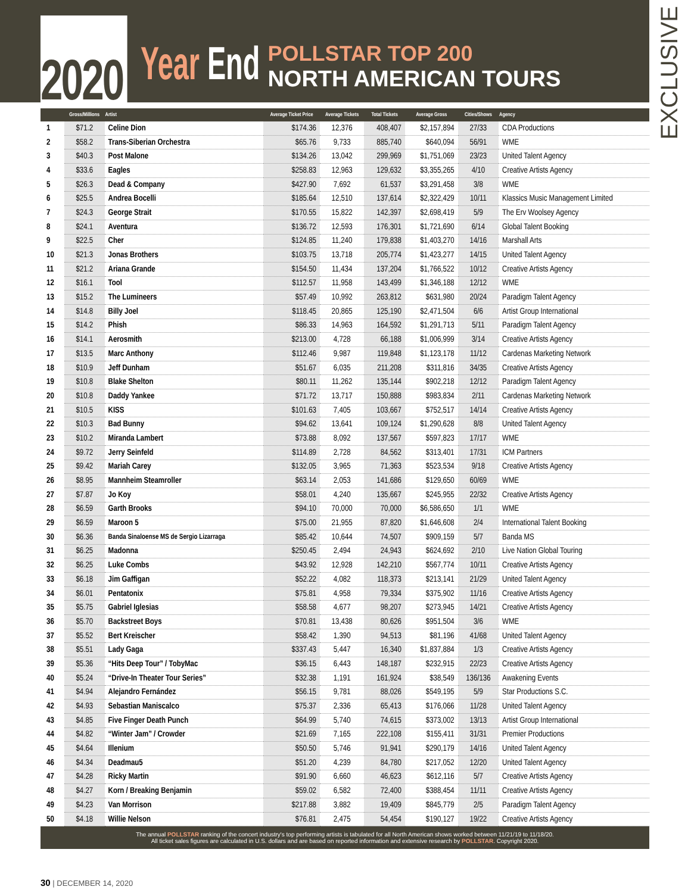EXCLUSIVE
2020
Year End
POLLSTAR TOP 200
NORTH AMERICAN TOURS
| | Gross/Millions | Artist | Average Ticket Price | Average Tickets | Total Tickets | Average Gross | Cities/Shows | Agency |
| --- | --- | --- | --- | --- | --- | --- | --- | --- |
| 1 | $71.2 | Celine Dion | $174.36 | 12,376 | 408,407 | $2,157,894 | 27/33 | CDA Productions |
| 2 | $58.2 | Trans-Siberian Orchestra | $65.76 | 9,733 | 885,740 | $640,094 | 56/91 | WME |
| 3 | $40.3 | Post Malone | $134.26 | 13,042 | 299,969 | $1,751,069 | 23/23 | United Talent Agency |
| 4 | $33.6 | Eagles | $258.83 | 12,963 | 129,632 | $3,355,265 | 4/10 | Creative Artists Agency |
| 5 | $26.3 | Dead & Company | $427.90 | 7,692 | 61,537 | $3,291,458 | 3/8 | WME |
| 6 | $25.5 | Andrea Bocelli | $185.64 | 12,510 | 137,614 | $2,322,429 | 10/11 | Klassics Music Management Limited |
| 7 | $24.3 | George Strait | $170.55 | 15,822 | 142,397 | $2,698,419 | 5/9 | The Erv Woolsey Agency |
| 8 | $24.1 | Aventura | $136.72 | 12,593 | 176,301 | $1,721,690 | 6/14 | Global Talent Booking |
| 9 | $22.5 | Cher | $124.85 | 11,240 | 179,838 | $1,403,270 | 14/16 | Marshall Arts |
| 10 | $21.3 | Jonas Brothers | $103.75 | 13,718 | 205,774 | $1,423,277 | 14/15 | United Talent Agency |
| 11 | $21.2 | Ariana Grande | $154.50 | 11,434 | 137,204 | $1,766,522 | 10/12 | Creative Artists Agency |
| 12 | $16.1 | Tool | $112.57 | 11,958 | 143,499 | $1,346,188 | 12/12 | WME |
| 13 | $15.2 | The Lumineers | $57.49 | 10,992 | 263,812 | $631,980 | 20/24 | Paradigm Talent Agency |
| 14 | $14.8 | Billy Joel | $118.45 | 20,865 | 125,190 | $2,471,504 | 6/6 | Artist Group International |
| 15 | $14.2 | Phish | $86.33 | 14,963 | 164,592 | $1,291,713 | 5/11 | Paradigm Talent Agency |
| 16 | $14.1 | Aerosmith | $213.00 | 4,728 | 66,188 | $1,006,999 | 3/14 | Creative Artists Agency |
| 17 | $13.5 | Marc Anthony | $112.46 | 9,987 | 119,848 | $1,123,178 | 11/12 | Cardenas Marketing Network |
| 18 | $10.9 | Jeff Dunham | $51.67 | 6,035 | 211,208 | $311,816 | 34/35 | Creative Artists Agency |
| 19 | $10.8 | Blake Shelton | $80.11 | 11,262 | 135,144 | $902,218 | 12/12 | Paradigm Talent Agency |
| 20 | $10.8 | Daddy Yankee | $71.72 | 13,717 | 150,888 | $983,834 | 2/11 | Cardenas Marketing Network |
| 21 | $10.5 | KISS | $101.63 | 7,405 | 103,667 | $752,517 | 14/14 | Creative Artists Agency |
| 22 | $10.3 | Bad Bunny | $94.62 | 13,641 | 109,124 | $1,290,628 | 8/8 | United Talent Agency |
| 23 | $10.2 | Miranda Lambert | $73.88 | 8,092 | 137,567 | $597,823 | 17/17 | WME |
| 24 | $9.72 | Jerry Seinfeld | $114.89 | 2,728 | 84,562 | $313,401 | 17/31 | ICM Partners |
| 25 | $9.42 | Mariah Carey | $132.05 | 3,965 | 71,363 | $523,534 | 9/18 | Creative Artists Agency |
| 26 | $8.95 | Mannheim Steamroller | $63.14 | 2,053 | 141,686 | $129,650 | 60/69 | WME |
| 27 | $7.87 | Jo Koy | $58.01 | 4,240 | 135,667 | $245,955 | 22/32 | Creative Artists Agency |
| 28 | $6.59 | Garth Brooks | $94.10 | 70,000 | 70,000 | $6,586,650 | 1/1 | WME |
| 29 | $6.59 | Maroon 5 | $75.00 | 21,955 | 87,820 | $1,646,608 | 2/4 | International Talent Booking |
| 30 | $6.36 | Banda Sinaloense MS de Sergio Lizarraga | $85.42 | 10,644 | 74,507 | $909,159 | 5/7 | Banda MS |
| 31 | $6.25 | Madonna | $250.45 | 2,494 | 24,943 | $624,692 | 2/10 | Live Nation Global Touring |
| 32 | $6.25 | Luke Combs | $43.92 | 12,928 | 142,210 | $567,774 | 10/11 | Creative Artists Agency |
| 33 | $6.18 | Jim Gaffigan | $52.22 | 4,082 | 118,373 | $213,141 | 21/29 | United Talent Agency |
| 34 | $6.01 | Pentatonix | $75.81 | 4,958 | 79,334 | $375,902 | 11/16 | Creative Artists Agency |
| 35 | $5.75 | Gabriel Iglesias | $58.58 | 4,677 | 98,207 | $273,945 | 14/21 | Creative Artists Agency |
| 36 | $5.70 | Backstreet Boys | $70.81 | 13,438 | 80,626 | $951,504 | 3/6 | WME |
| 37 | $5.52 | Bert Kreischer | $58.42 | 1,390 | 94,513 | $81,196 | 41/68 | United Talent Agency |
| 38 | $5.51 | Lady Gaga | $337.43 | 5,447 | 16,340 | $1,837,884 | 1/3 | Creative Artists Agency |
| 39 | $5.36 | “Hits Deep Tour” / TobyMac | $36.15 | 6,443 | 148,187 | $232,915 | 22/23 | Creative Artists Agency |
| 40 | $5.24 | “Drive-In Theater Tour Series” | $32.38 | 1,191 | 161,924 | $38,549 | 136/136 | Awakening Events |
| 41 | $4.94 | Alejandro Fernández | $56.15 | 9,781 | 88,026 | $549,195 | 5/9 | Star Productions S.C. |
| 42 | $4.93 | Sebastian Maniscalco | $75.37 | 2,336 | 65,413 | $176,066 | 11/28 | United Talent Agency |
| 43 | $4.85 | Five Finger Death Punch | $64.99 | 5,740 | 74,615 | $373,002 | 13/13 | Artist Group International |
| 44 | $4.82 | “Winter Jam” / Crowder | $21.69 | 7,165 | 222,108 | $155,411 | 31/31 | Premier Productions |
| 45 | $4.64 | Illenium | $50.50 | 5,746 | 91,941 | $290,179 | 14/16 | United Talent Agency |
| 46 | $4.34 | Deadmau5 | $51.20 | 4,239 | 84,780 | $217,052 | 12/20 | United Talent Agency |
| 47 | $4.28 | Ricky Martin | $91.90 | 6,660 | 46,623 | $612,116 | 5/7 | Creative Artists Agency |
| 48 | $4.27 | Korn / Breaking Benjamin | $59.02 | 6,582 | 72,400 | $388,454 | 11/11 | Creative Artists Agency |
| 49 | $4.23 | Van Morrison | $217.88 | 3,882 | 19,409 | $845,779 | 2/5 | Paradigm Talent Agency |
| 50 | $4.18 | Willie Nelson | $76.81 | 2,475 | 54,454 | $190,127 | 19/22 | Creative Artists Agency |
The annual POLLSTAR ranking of the concert industry's top performing artists is tabulated for all North American shows worked between 11/21/19 to 11/18/20.
All ticket sales figures are calculated in U.S. dollars and are based on reported information and extensive research by POLLSTAR. Copyright 2020.
30 | DECEMBER 14, 2020